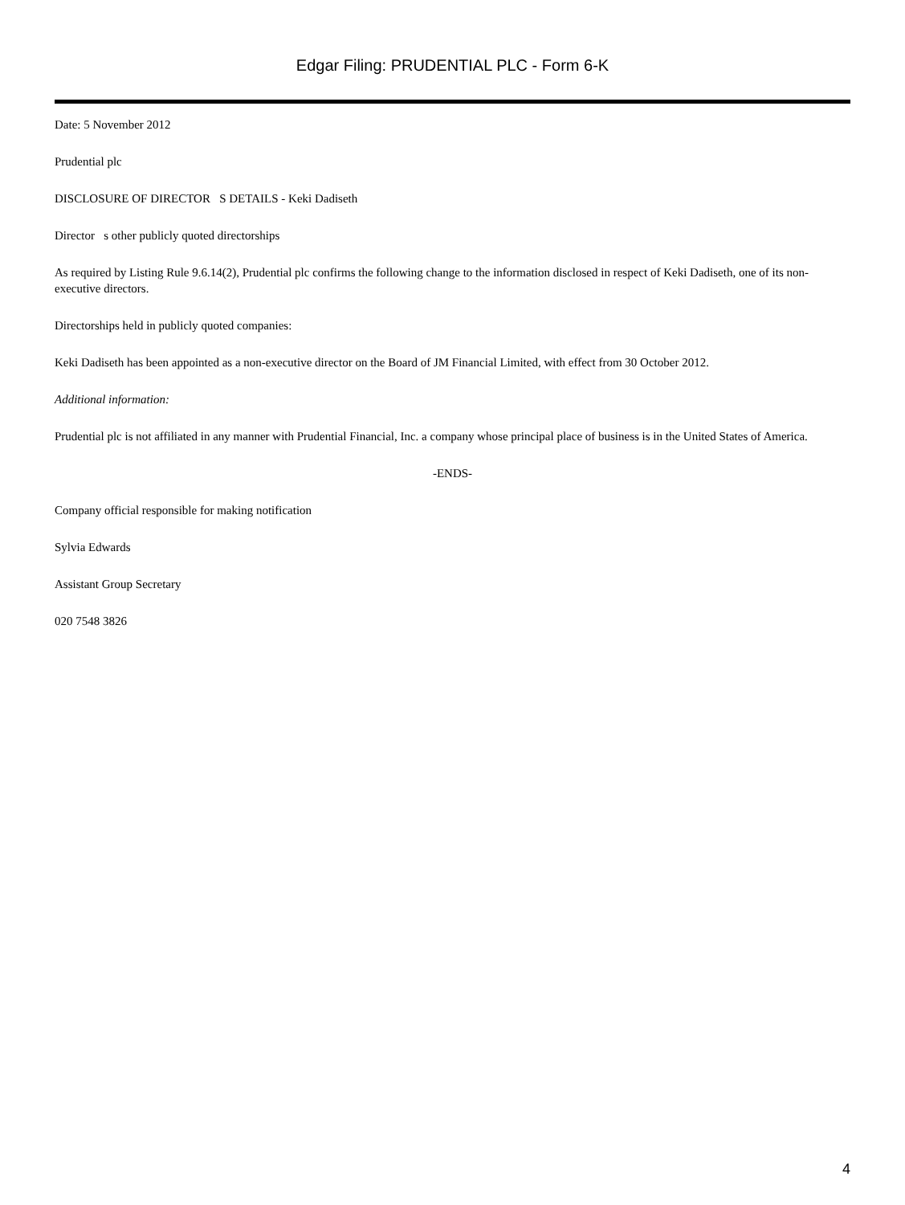Edgar Filing: PRUDENTIAL PLC - Form 6-K
Date: 5 November 2012
Prudential plc
DISCLOSURE OF DIRECTOR S DETAILS - Keki Dadiseth
Director s other publicly quoted directorships
As required by Listing Rule 9.6.14(2), Prudential plc confirms the following change to the information disclosed in respect of Keki Dadiseth, one of its non-executive directors.
Directorships held in publicly quoted companies:
Keki Dadiseth has been appointed as a non-executive director on the Board of JM Financial Limited, with effect from 30 October 2012.
Additional information:
Prudential plc is not affiliated in any manner with Prudential Financial, Inc. a company whose principal place of business is in the United States of America.
-ENDS-
Company official responsible for making notification
Sylvia Edwards
Assistant Group Secretary
020 7548 3826
4